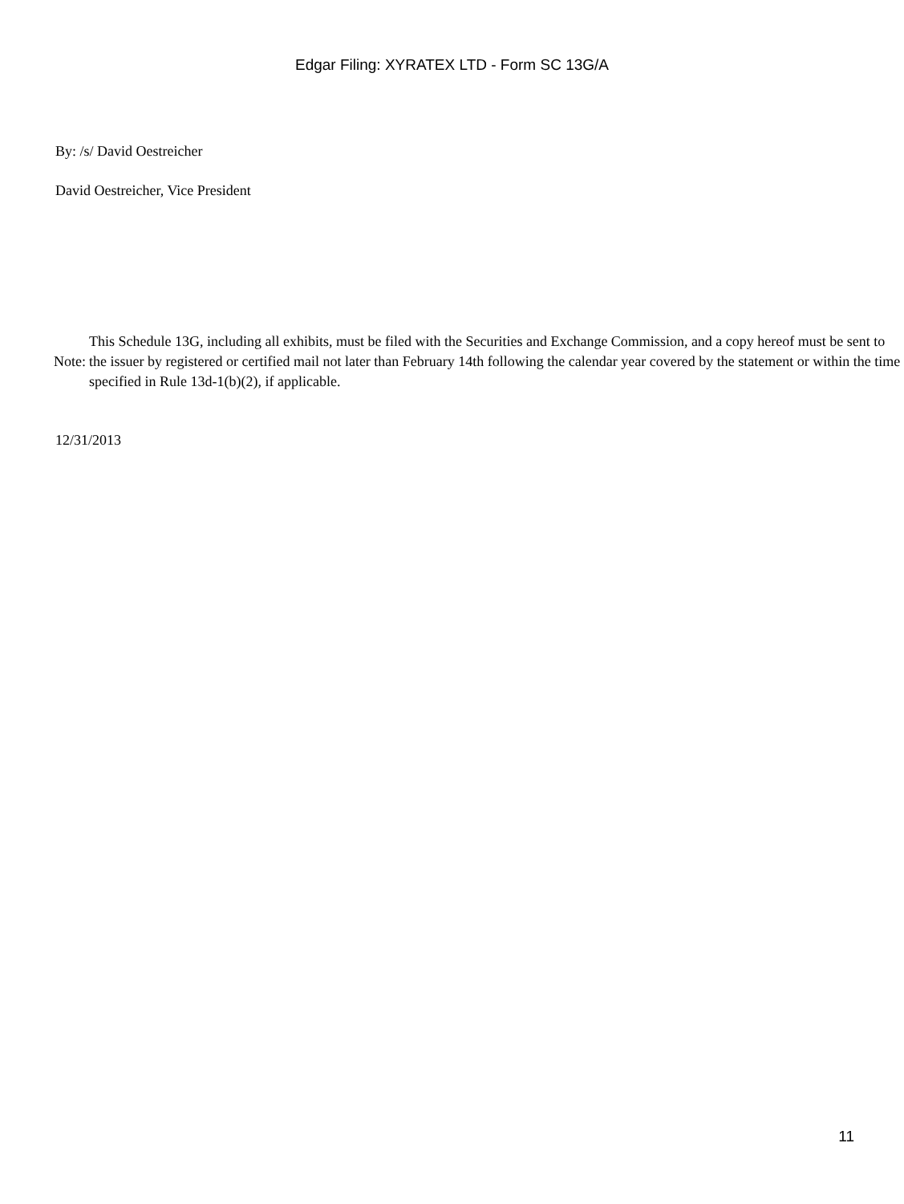Edgar Filing: XYRATEX LTD - Form SC 13G/A
By: /s/ David Oestreicher
David Oestreicher, Vice President
| Note: | This Schedule 13G, including all exhibits, must be filed with the Securities and Exchange Commission, and a copy hereof must be sent to the issuer by registered or certified mail not later than February 14th following the calendar year covered by the statement or within the time specified in Rule 13d-1(b)(2), if applicable. |
12/31/2013
11